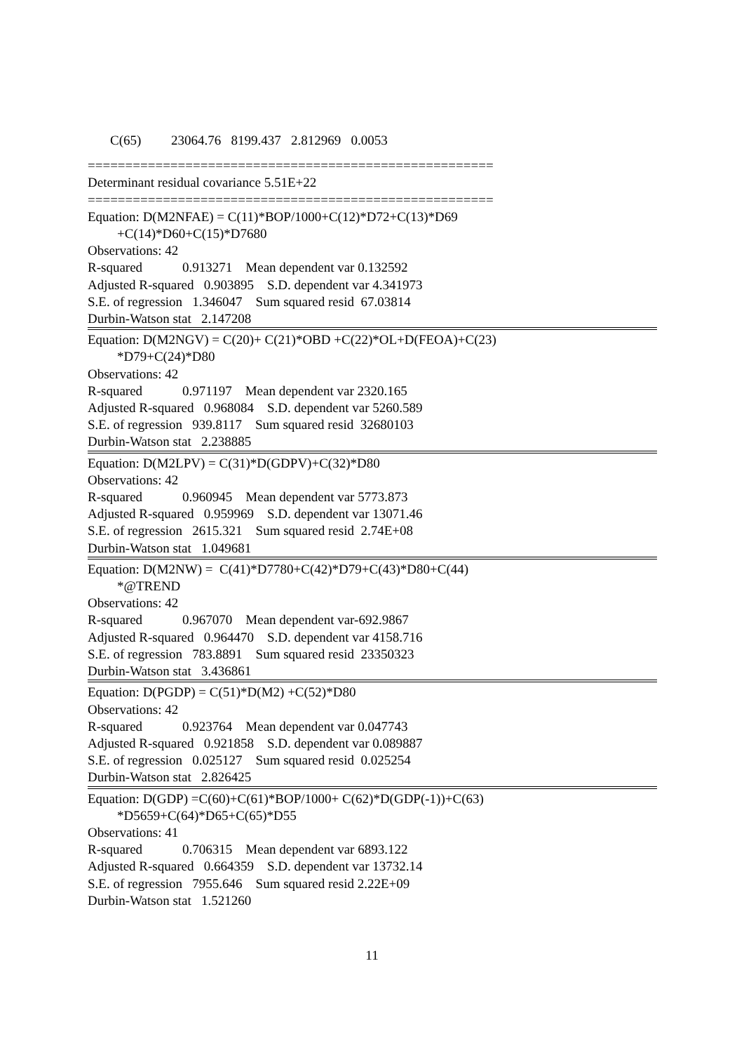C(65) 23064.76 8199.437 2.812969 0.0053
======================================================
Determinant residual covariance 5.51E+22
======================================================
Equation: D(M2NFAE) = C(11)*BOP/1000+C(12)*D72+C(13)*D69
+C(14)*D60+C(15)*D7680
Observations: 42
R-squared 0.913271 Mean dependent var 0.132592
Adjusted R-squared 0.903895 S.D. dependent var 4.341973
S.E. of regression 1.346047 Sum squared resid 67.03814
Durbin-Watson stat 2.147208
Equation: D(M2NGV) = C(20)+ C(21)*OBD +C(22)*OL+D(FEOA)+C(23)
*D79+C(24)*D80
Observations: 42
R-squared 0.971197 Mean dependent var 2320.165
Adjusted R-squared 0.968084 S.D. dependent var 5260.589
S.E. of regression 939.8117 Sum squared resid 32680103
Durbin-Watson stat 2.238885
Equation: D(M2LPV) = C(31)*D(GDPV)+C(32)*D80
Observations: 42
R-squared 0.960945 Mean dependent var 5773.873
Adjusted R-squared 0.959969 S.D. dependent var 13071.46
S.E. of regression 2615.321 Sum squared resid 2.74E+08
Durbin-Watson stat 1.049681
Equation: D(M2NW) = C(41)*D7780+C(42)*D79+C(43)*D80+C(44)
*@TREND
Observations: 42
R-squared 0.967070 Mean dependent var-692.9867
Adjusted R-squared 0.964470 S.D. dependent var 4158.716
S.E. of regression 783.8891 Sum squared resid 23350323
Durbin-Watson stat 3.436861
Equation: D(PGDP) = C(51)*D(M2) +C(52)*D80
Observations: 42
R-squared 0.923764 Mean dependent var 0.047743
Adjusted R-squared 0.921858 S.D. dependent var 0.089887
S.E. of regression 0.025127 Sum squared resid 0.025254
Durbin-Watson stat 2.826425
Equation: D(GDP) =C(60)+C(61)*BOP/1000+ C(62)*D(GDP(-1))+C(63)
*D5659+C(64)*D65+C(65)*D55
Observations: 41
R-squared 0.706315 Mean dependent var 6893.122
Adjusted R-squared 0.664359 S.D. dependent var 13732.14
S.E. of regression 7955.646 Sum squared resid 2.22E+09
Durbin-Watson stat 1.521260
11